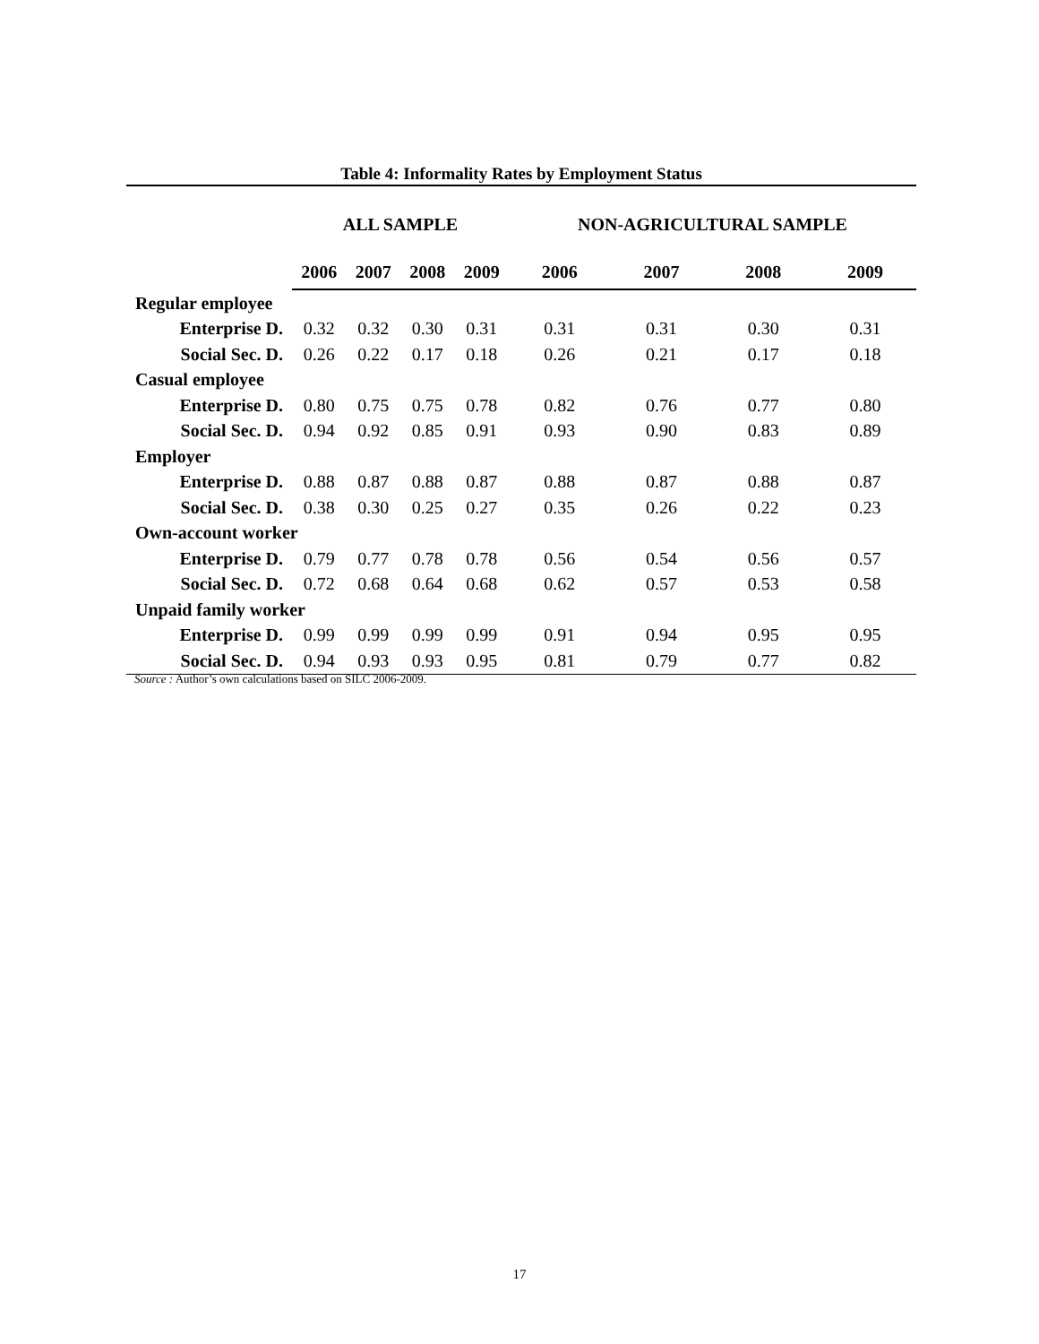Table 4: Informality Rates by Employment Status
| | ALL SAMPLE | | | | NON-AGRICULTURAL SAMPLE | | | |
| --- | --- | --- | --- | --- | --- | --- | --- | --- |
| | 2006 | 2007 | 2008 | 2009 | 2006 | 2007 | 2008 | 2009 |
| Regular employee | | | | | | | | |
| Enterprise D. | 0.32 | 0.32 | 0.30 | 0.31 | 0.31 | 0.31 | 0.30 | 0.31 |
| Social Sec. D. | 0.26 | 0.22 | 0.17 | 0.18 | 0.26 | 0.21 | 0.17 | 0.18 |
| Casual employee | | | | | | | | |
| Enterprise D. | 0.80 | 0.75 | 0.75 | 0.78 | 0.82 | 0.76 | 0.77 | 0.80 |
| Social Sec. D. | 0.94 | 0.92 | 0.85 | 0.91 | 0.93 | 0.90 | 0.83 | 0.89 |
| Employer | | | | | | | | |
| Enterprise D. | 0.88 | 0.87 | 0.88 | 0.87 | 0.88 | 0.87 | 0.88 | 0.87 |
| Social Sec. D. | 0.38 | 0.30 | 0.25 | 0.27 | 0.35 | 0.26 | 0.22 | 0.23 |
| Own-account worker | | | | | | | | |
| Enterprise D. | 0.79 | 0.77 | 0.78 | 0.78 | 0.56 | 0.54 | 0.56 | 0.57 |
| Social Sec. D. | 0.72 | 0.68 | 0.64 | 0.68 | 0.62 | 0.57 | 0.53 | 0.58 |
| Unpaid family worker | | | | | | | | |
| Enterprise D. | 0.99 | 0.99 | 0.99 | 0.99 | 0.91 | 0.94 | 0.95 | 0.95 |
| Social Sec. D. | 0.94 | 0.93 | 0.93 | 0.95 | 0.81 | 0.79 | 0.77 | 0.82 |
Source : Author’s own calculations based on SILC 2006-2009.
17